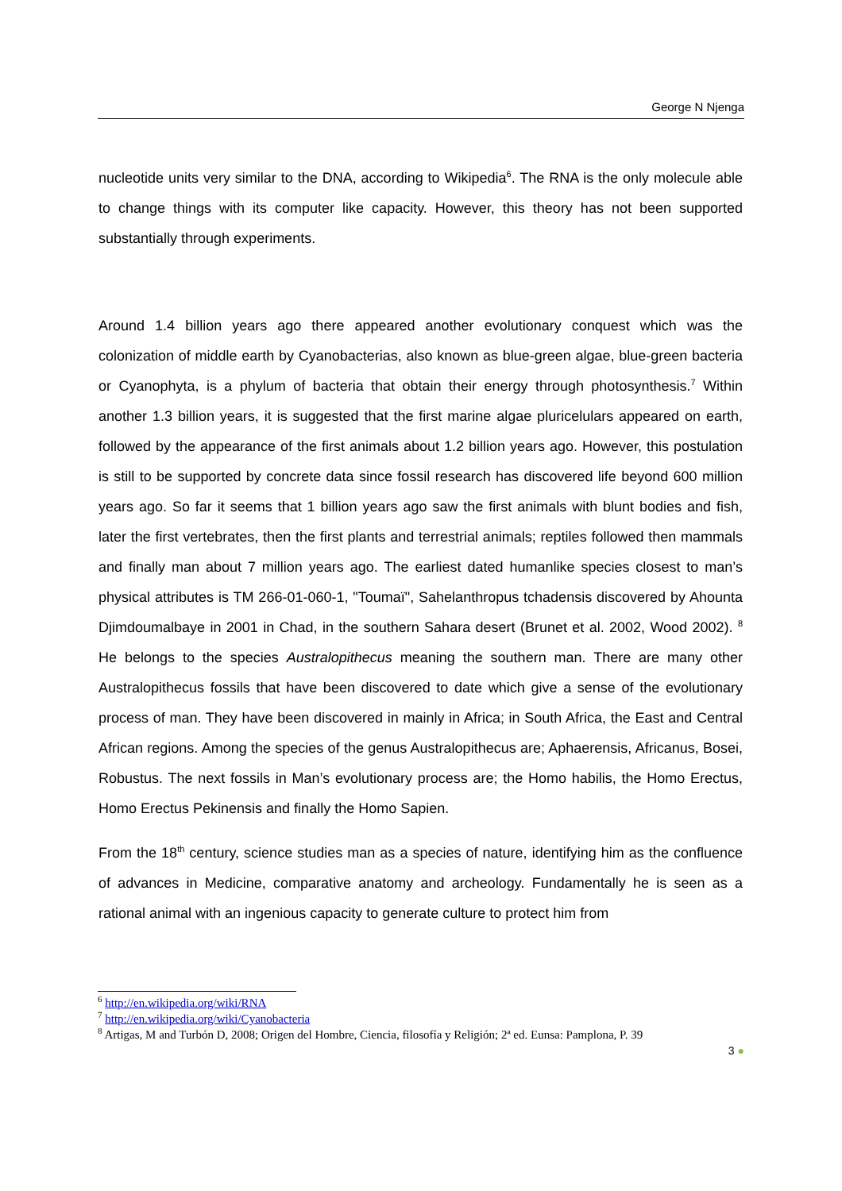George N Njenga
nucleotide units very similar to the DNA, according to Wikipedia<sup>6</sup>. The RNA is the only molecule able to change things with its computer like capacity. However, this theory has not been supported substantially through experiments.
Around 1.4 billion years ago there appeared another evolutionary conquest which was the colonization of middle earth by Cyanobacterias, also known as blue-green algae, blue-green bacteria or Cyanophyta, is a phylum of bacteria that obtain their energy through photosynthesis.<sup>7</sup> Within another 1.3 billion years, it is suggested that the first marine algae pluricelulars appeared on earth, followed by the appearance of the first animals about 1.2 billion years ago. However, this postulation is still to be supported by concrete data since fossil research has discovered life beyond 600 million years ago. So far it seems that 1 billion years ago saw the first animals with blunt bodies and fish, later the first vertebrates, then the first plants and terrestrial animals; reptiles followed then mammals and finally man about 7 million years ago. The earliest dated humanlike species closest to man’s physical attributes is TM 266-01-060-1, "Toumaï", Sahelanthropus tchadensis discovered by Ahounta Djimdoumalbaye in 2001 in Chad, in the southern Sahara desert (Brunet et al. 2002, Wood 2002). <sup>8</sup> He belongs to the species Australopithecus meaning the southern man. There are many other Australopithecus fossils that have been discovered to date which give a sense of the evolutionary process of man. They have been discovered in mainly in Africa; in South Africa, the East and Central African regions. Among the species of the genus Australopithecus are; Aphaerensis, Africanus, Bosei, Robustus. The next fossils in Man’s evolutionary process are; the Homo habilis, the Homo Erectus, Homo Erectus Pekinensis and finally the Homo Sapien.
From the 18<sup>th</sup> century, science studies man as a species of nature, identifying him as the confluence of advances in Medicine, comparative anatomy and archeology. Fundamentally he is seen as a rational animal with an ingenious capacity to generate culture to protect him from
<sup>6</sup> http://en.wikipedia.org/wiki/RNA
<sup>7</sup> http://en.wikipedia.org/wiki/Cyanobacteria
<sup>8</sup> Artigas, M and Turbón D, 2008; Origen del Hombre, Ciencia, filosofía y Religión; 2ª ed. Eunsa: Pamplona, P. 39
3 ●